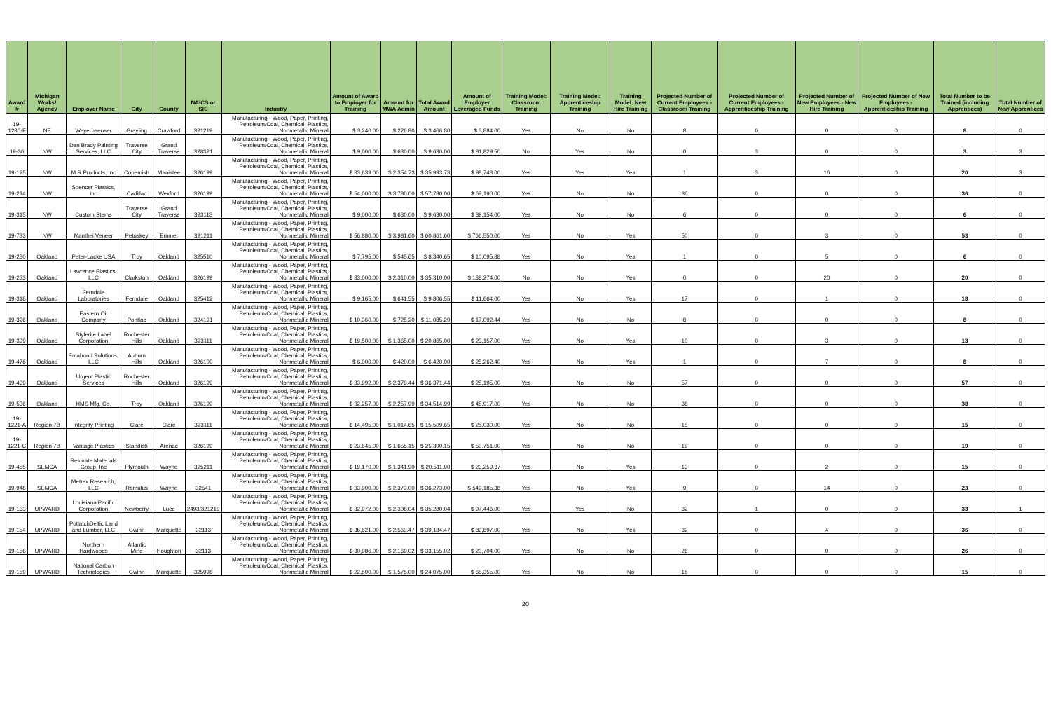| Award # | Michigan Works! Agency | Employer Name | City | County | NAICS or SIC | Industry | Amount of Award to Employer for Training | Amount for MWA Admin | Total Award Amount | Amount of Employer Leveraged Funds | Training Model: Classroom Training | Training Model: Apprenticeship Training | Training Model: New Hire Training | Projected Number of Current Employees - Classroom Training | Projected Number of Current Employees - Apprenticeship Training | Projected Number of New Employees - New Hire Training | Projected Number of New Employees - Apprenticeship Training | Total Number to be Trained (including Apprentices) | Total Number of New Apprentices |
| --- | --- | --- | --- | --- | --- | --- | --- | --- | --- | --- | --- | --- | --- | --- | --- | --- | --- | --- | --- |
| 19-1230-F | NE | Weyerhaeuser | Grayling | Crawford | 321219 | Manufacturing - Wood, Paper, Printing, Petroleum/Coal, Chemical, Plastics, Nonmetallic Mineral | $ 3,240.00 | $ 226.80 | $ 3,466.80 | $ 3,884.00 | Yes | No | No | 8 | 0 | 0 | 0 | 8 | 0 |
| 19-36 | NW | Dan Brady Painting Services, LLC | Traverse City | Grand Traverse | 328321 | Manufacturing - Wood, Paper, Printing, Petroleum/Coal, Chemical, Plastics, Nonmetallic Mineral | $ 9,000.00 | $ 630.00 | $ 9,630.00 | $ 81,829.50 | No | Yes | No | 0 | 3 | 0 | 0 | 3 | 3 |
| 19-125 | NW | M R Products, Inc | Copemish | Manistee | 326199 | Manufacturing - Wood, Paper, Printing, Petroleum/Coal, Chemical, Plastics, Nonmetallic Mineral | $ 33,639.00 | $ 2,354.73 | $ 35,993.73 | $ 98,748.00 | Yes | Yes | Yes | 1 | 3 | 16 | 0 | 20 | 3 |
| 19-214 | NW | Spencer Plastics, Inc | Cadillac | Wexford | 326199 | Manufacturing - Wood, Paper, Printing, Petroleum/Coal, Chemical, Plastics, Nonmetallic Mineral | $ 54,000.00 | $ 3,780.00 | $ 57,780.00 | $ 69,190.00 | Yes | No | No | 36 | 0 | 0 | 0 | 36 | 0 |
| 19-315 | NW | Custom Stems | Traverse City | Grand Traverse | 323113 | Manufacturing - Wood, Paper, Printing, Petroleum/Coal, Chemical, Plastics, Nonmetallic Mineral | $ 9,000.00 | $ 630.00 | $ 9,630.00 | $ 39,154.00 | Yes | No | No | 6 | 0 | 0 | 0 | 6 | 0 |
| 19-733 | NW | Manthei Veneer | Petoskey | Emmet | 321211 | Manufacturing - Wood, Paper, Printing, Petroleum/Coal, Chemical, Plastics, Nonmetallic Mineral | $ 56,880.00 | $ 3,981.60 | $ 60,861.60 | $ 766,550.00 | Yes | No | Yes | 50 | 0 | 3 | 0 | 53 | 0 |
| 19-230 | Oakland | Peter-Lacke USA | Troy | Oakland | 325510 | Manufacturing - Wood, Paper, Printing, Petroleum/Coal, Chemical, Plastics, Nonmetallic Mineral | $ 7,795.00 | $ 545.65 | $ 8,340.65 | $ 10,095.88 | Yes | No | Yes | 1 | 0 | 5 | 0 | 6 | 0 |
| 19-233 | Oakland | Lawrence Plastics, LLC | Clarkston | Oakland | 326199 | Manufacturing - Wood, Paper, Printing, Petroleum/Coal, Chemical, Plastics, Nonmetallic Mineral | $ 33,000.00 | $ 2,310.00 | $ 35,310.00 | $ 138,274.00 | No | No | Yes | 0 | 0 | 20 | 0 | 20 | 0 |
| 19-318 | Oakland | Ferndale Laboratories | Ferndale | Oakland | 325412 | Manufacturing - Wood, Paper, Printing, Petroleum/Coal, Chemical, Plastics, Nonmetallic Mineral | $ 9,165.00 | $ 641.55 | $ 9,806.55 | $ 11,664.00 | Yes | No | Yes | 17 | 0 | 1 | 0 | 18 | 0 |
| 19-326 | Oakland | Eastern Oil Company | Pontiac | Oakland | 324191 | Manufacturing - Wood, Paper, Printing, Petroleum/Coal, Chemical, Plastics, Nonmetallic Mineral | $ 10,360.00 | $ 725.20 | $ 11,085.20 | $ 17,092.44 | Yes | No | No | 8 | 0 | 0 | 0 | 8 | 0 |
| 19-399 | Oakland | Stylerite Label Corporation | Rochester Hills | Oakland | 323111 | Manufacturing - Wood, Paper, Printing, Petroleum/Coal, Chemical, Plastics, Nonmetallic Mineral | $ 19,500.00 | $ 1,365.00 | $ 20,865.00 | $ 23,157.00 | Yes | No | Yes | 10 | 0 | 3 | 0 | 13 | 0 |
| 19-476 | Oakland | Emabond Solutions, LLC | Auburn Hills | Oakland | 326100 | Manufacturing - Wood, Paper, Printing, Petroleum/Coal, Chemical, Plastics, Nonmetallic Mineral | $ 6,000.00 | $ 420.00 | $ 6,420.00 | $ 25,262.40 | Yes | No | Yes | 1 | 0 | 7 | 0 | 8 | 0 |
| 19-499 | Oakland | Urgent Plastic Services | Rochester Hills | Oakland | 326199 | Manufacturing - Wood, Paper, Printing, Petroleum/Coal, Chemical, Plastics, Nonmetallic Mineral | $ 33,992.00 | $ 2,379.44 | $ 36,371.44 | $ 25,195.00 | Yes | No | No | 57 | 0 | 0 | 0 | 57 | 0 |
| 19-536 | Oakland | HMS Mfg. Co. | Troy | Oakland | 326199 | Manufacturing - Wood, Paper, Printing, Petroleum/Coal, Chemical, Plastics, Nonmetallic Mineral | $ 32,257.00 | $ 2,257.99 | $ 34,514.99 | $ 45,917.00 | Yes | No | No | 38 | 0 | 0 | 0 | 38 | 0 |
| 19-1221-A | Region 7B | Integrity Printing | Clare | Clare | 323111 | Manufacturing - Wood, Paper, Printing, Petroleum/Coal, Chemical, Plastics, Nonmetallic Mineral | $ 14,495.00 | $ 1,014.65 | $ 15,509.65 | $ 25,030.00 | Yes | No | No | 15 | 0 | 0 | 0 | 15 | 0 |
| 19-1221-C | Region 7B | Vantage Plastics | Standish | Arenac | 326199 | Manufacturing - Wood, Paper, Printing, Petroleum/Coal, Chemical, Plastics, Nonmetallic Mineral | $ 23,645.00 | $ 1,655.15 | $ 25,300.15 | $ 50,751.00 | Yes | No | No | 19 | 0 | 0 | 0 | 19 | 0 |
| 19-455 | SEMCA | Resinate Materials Group, Inc | Plymouth | Wayne | 325211 | Manufacturing - Wood, Paper, Printing, Petroleum/Coal, Chemical, Plastics, Nonmetallic Mineral | $ 19,170.00 | $ 1,341.90 | $ 20,511.90 | $ 23,259.37 | Yes | No | Yes | 13 | 0 | 2 | 0 | 15 | 0 |
| 19-948 | SEMCA | Metrex Research, LLC | Romulus | Wayne | 32541 | Manufacturing - Wood, Paper, Printing, Petroleum/Coal, Chemical, Plastics, Nonmetallic Mineral | $ 33,900.00 | $ 2,373.00 | $ 36,273.00 | $ 549,185.38 | Yes | No | Yes | 9 | 0 | 14 | 0 | 23 | 0 |
| 19-133 | UPWARD | Louisiana Pacific Corporation | Newberry | Luce | 2493/321219 | Manufacturing - Wood, Paper, Printing, Petroleum/Coal, Chemical, Plastics, Nonmetallic Mineral | $ 32,972.00 | $ 2,308.04 | $ 35,280.04 | $ 97,446.00 | Yes | Yes | No | 32 | 1 | 0 | 0 | 33 | 1 |
| 19-154 | UPWARD | PotlatchDeltic Land and Lumber, LLC | Gwinn | Marquette | 32113 | Manufacturing - Wood, Paper, Printing, Petroleum/Coal, Chemical, Plastics, Nonmetallic Mineral | $ 36,621.00 | $ 2,563.47 | $ 39,184.47 | $ 89,897.00 | Yes | No | Yes | 32 | 0 | 4 | 0 | 36 | 0 |
| 19-156 | UPWARD | Northern Hardwoods | Atlantic Mine | Houghton | 32113 | Manufacturing - Wood, Paper, Printing, Petroleum/Coal, Chemical, Plastics, Nonmetallic Mineral | $ 30,986.00 | $ 2,169.02 | $ 33,155.02 | $ 20,704.00 | Yes | No | No | 26 | 0 | 0 | 0 | 26 | 0 |
| 19-159 | UPWARD | National Carbon Technologies | Gwinn | Marquette | 325998 | Manufacturing - Wood, Paper, Printing, Petroleum/Coal, Chemical, Plastics, Nonmetallic Mineral | $ 22,500.00 | $ 1,575.00 | $ 24,075.00 | $ 65,355.00 | Yes | No | No | 15 | 0 | 0 | 0 | 15 | 0 |
20